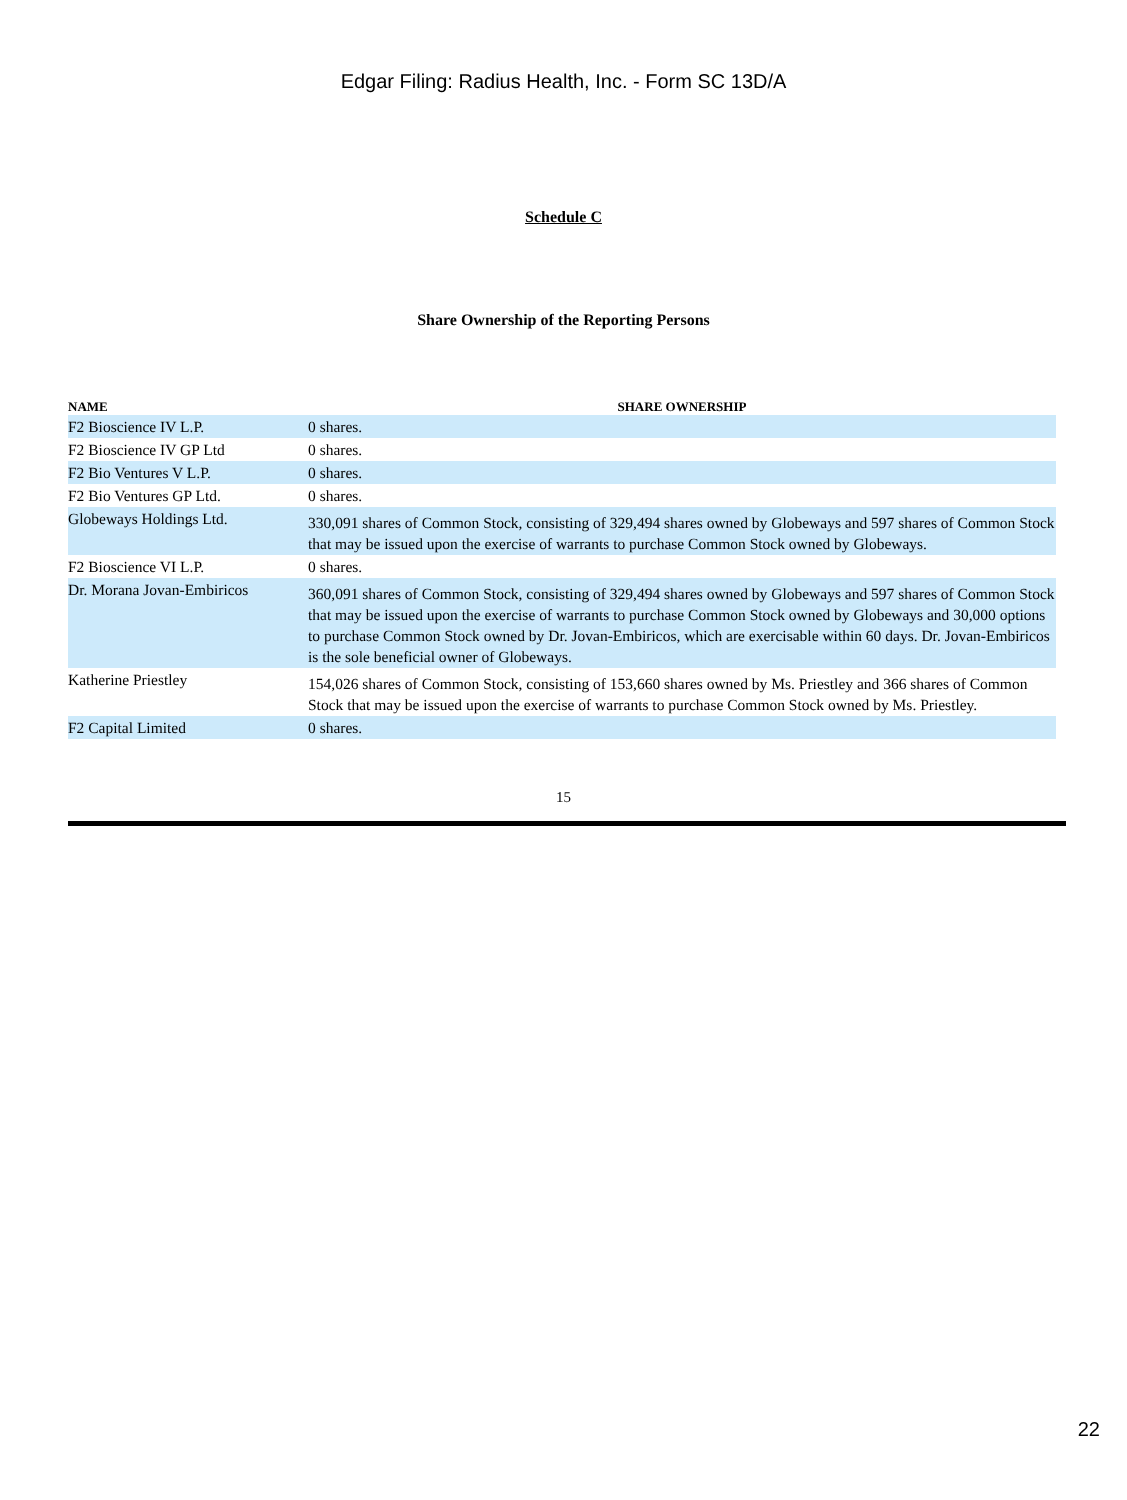Edgar Filing: Radius Health, Inc. - Form SC 13D/A
Schedule C
Share Ownership of the Reporting Persons
| NAME | SHARE OWNERSHIP |
| --- | --- |
| F2 Bioscience IV L.P. | 0 shares. |
| F2 Bioscience IV GP Ltd | 0 shares. |
| F2 Bio Ventures V L.P. | 0 shares. |
| F2 Bio Ventures GP Ltd. | 0 shares. |
| Globeways Holdings Ltd. | 330,091 shares of Common Stock, consisting of 329,494 shares owned by Globeways and 597 shares of Common Stock that may be issued upon the exercise of warrants to purchase Common Stock owned by Globeways. |
| F2 Bioscience VI L.P. | 0 shares. |
| Dr. Morana Jovan-Embiricos | 360,091 shares of Common Stock, consisting of 329,494 shares owned by Globeways and 597 shares of Common Stock that may be issued upon the exercise of warrants to purchase Common Stock owned by Globeways and 30,000 options to purchase Common Stock owned by Dr. Jovan-Embiricos, which are exercisable within 60 days. Dr. Jovan-Embiricos is the sole beneficial owner of Globeways. |
| Katherine Priestley | 154,026 shares of Common Stock, consisting of 153,660 shares owned by Ms. Priestley and 366 shares of Common Stock that may be issued upon the exercise of warrants to purchase Common Stock owned by Ms. Priestley. |
| F2 Capital Limited | 0 shares. |
15
22